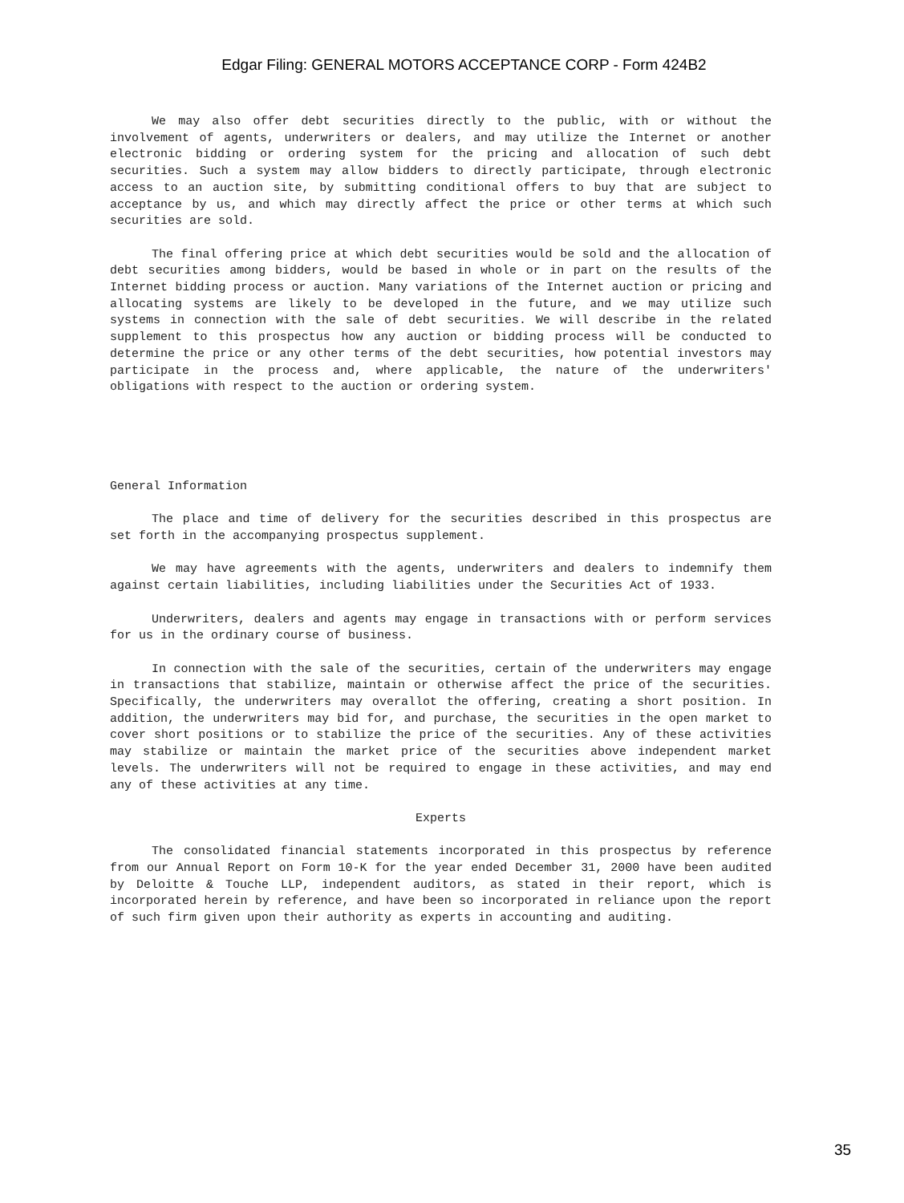Edgar Filing: GENERAL MOTORS ACCEPTANCE CORP - Form 424B2
We may also offer debt securities directly to the public, with or without the involvement of agents, underwriters or dealers, and may utilize the Internet or another electronic bidding or ordering system for the pricing and allocation of such debt securities. Such a system may allow bidders to directly participate, through electronic access to an auction site, by submitting conditional offers to buy that are subject to acceptance by us, and which may directly affect the price or other terms at which such securities are sold.
The final offering price at which debt securities would be sold and the allocation of debt securities among bidders, would be based in whole or in part on the results of the Internet bidding process or auction. Many variations of the Internet auction or pricing and allocating systems are likely to be developed in the future, and we may utilize such systems in connection with the sale of debt securities. We will describe in the related supplement to this prospectus how any auction or bidding process will be conducted to determine the price or any other terms of the debt securities, how potential investors may participate in the process and, where applicable, the nature of the underwriters' obligations with respect to the auction or ordering system.
General Information
The place and time of delivery for the securities described in this prospectus are set forth in the accompanying prospectus supplement.
We may have agreements with the agents, underwriters and dealers to indemnify them against certain liabilities, including liabilities under the Securities Act of 1933.
Underwriters, dealers and agents may engage in transactions with or perform services for us in the ordinary course of business.
In connection with the sale of the securities, certain of the underwriters may engage in transactions that stabilize, maintain or otherwise affect the price of the securities. Specifically, the underwriters may overallot the offering, creating a short position. In addition, the underwriters may bid for, and purchase, the securities in the open market to cover short positions or to stabilize the price of the securities. Any of these activities may stabilize or maintain the market price of the securities above independent market levels. The underwriters will not be required to engage in these activities, and may end any of these activities at any time.
Experts
The consolidated financial statements incorporated in this prospectus by reference from our Annual Report on Form 10-K for the year ended December 31, 2000 have been audited by Deloitte & Touche LLP, independent auditors, as stated in their report, which is incorporated herein by reference, and have been so incorporated in reliance upon the report of such firm given upon their authority as experts in accounting and auditing.
35